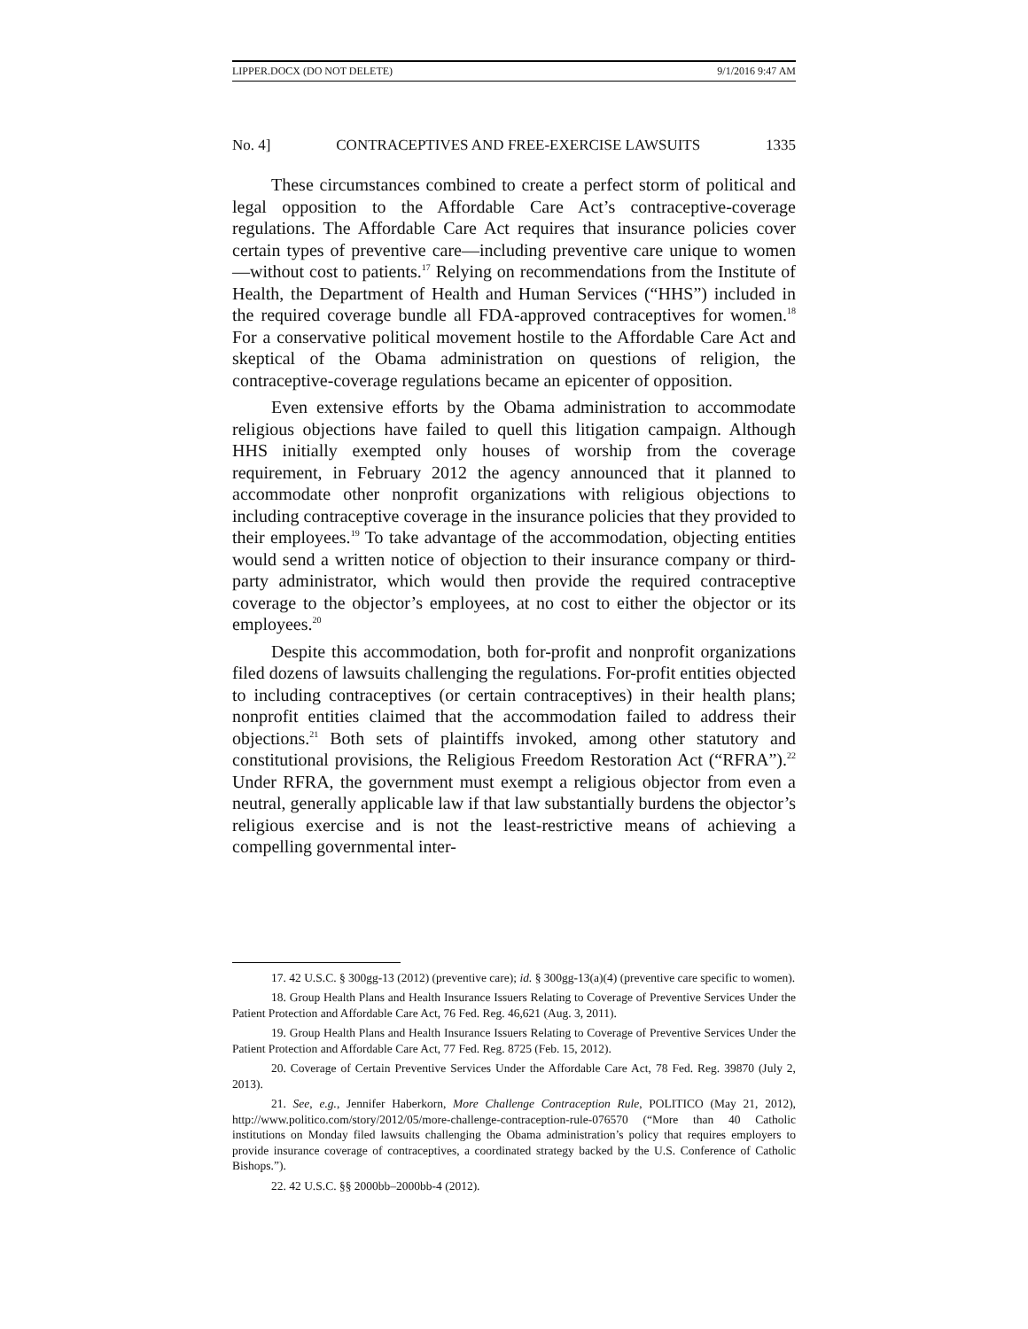LIPPER.DOCX (DO NOT DELETE) 9/1/2016 9:47 AM
No. 4] CONTRACEPTIVES AND FREE-EXERCISE LAWSUITS 1335
These circumstances combined to create a perfect storm of political and legal opposition to the Affordable Care Act’s contraceptive-coverage regulations. The Affordable Care Act requires that insurance policies cover certain types of preventive care—including preventive care unique to women—without cost to patients.<sup>17</sup> Relying on recommendations from the Institute of Health, the Department of Health and Human Services (“HHS”) included in the required coverage bundle all FDA-approved contraceptives for women.<sup>18</sup> For a conservative political movement hostile to the Affordable Care Act and skeptical of the Obama administration on questions of religion, the contraceptive-coverage regulations became an epicenter of opposition.
Even extensive efforts by the Obama administration to accommodate religious objections have failed to quell this litigation campaign. Although HHS initially exempted only houses of worship from the coverage requirement, in February 2012 the agency announced that it planned to accommodate other nonprofit organizations with religious objections to including contraceptive coverage in the insurance policies that they provided to their employees.<sup>19</sup> To take advantage of the accommodation, objecting entities would send a written notice of objection to their insurance company or third-party administrator, which would then provide the required contraceptive coverage to the objector’s employees, at no cost to either the objector or its employees.<sup>20</sup>
Despite this accommodation, both for-profit and nonprofit organizations filed dozens of lawsuits challenging the regulations. For-profit entities objected to including contraceptives (or certain contraceptives) in their health plans; nonprofit entities claimed that the accommodation failed to address their objections.<sup>21</sup> Both sets of plaintiffs invoked, among other statutory and constitutional provisions, the Religious Freedom Restoration Act (“RFRA”).<sup>22</sup> Under RFRA, the government must exempt a religious objector from even a neutral, generally applicable law if that law substantially burdens the objector’s religious exercise and is not the least-restrictive means of achieving a compelling governmental inter-
17. 42 U.S.C. § 300gg-13 (2012) (preventive care); id. § 300gg-13(a)(4) (preventive care specific to women).
18. Group Health Plans and Health Insurance Issuers Relating to Coverage of Preventive Services Under the Patient Protection and Affordable Care Act, 76 Fed. Reg. 46,621 (Aug. 3, 2011).
19. Group Health Plans and Health Insurance Issuers Relating to Coverage of Preventive Services Under the Patient Protection and Affordable Care Act, 77 Fed. Reg. 8725 (Feb. 15, 2012).
20. Coverage of Certain Preventive Services Under the Affordable Care Act, 78 Fed. Reg. 39870 (July 2, 2013).
21. See, e.g., Jennifer Haberkorn, More Challenge Contraception Rule, POLITICO (May 21, 2012), http://www.politico.com/story/2012/05/more-challenge-contraception-rule-076570 (“More than 40 Catholic institutions on Monday filed lawsuits challenging the Obama administration’s policy that requires employers to provide insurance coverage of contraceptives, a coordinated strategy backed by the U.S. Conference of Catholic Bishops.”).
22. 42 U.S.C. §§ 2000bb–2000bb-4 (2012).